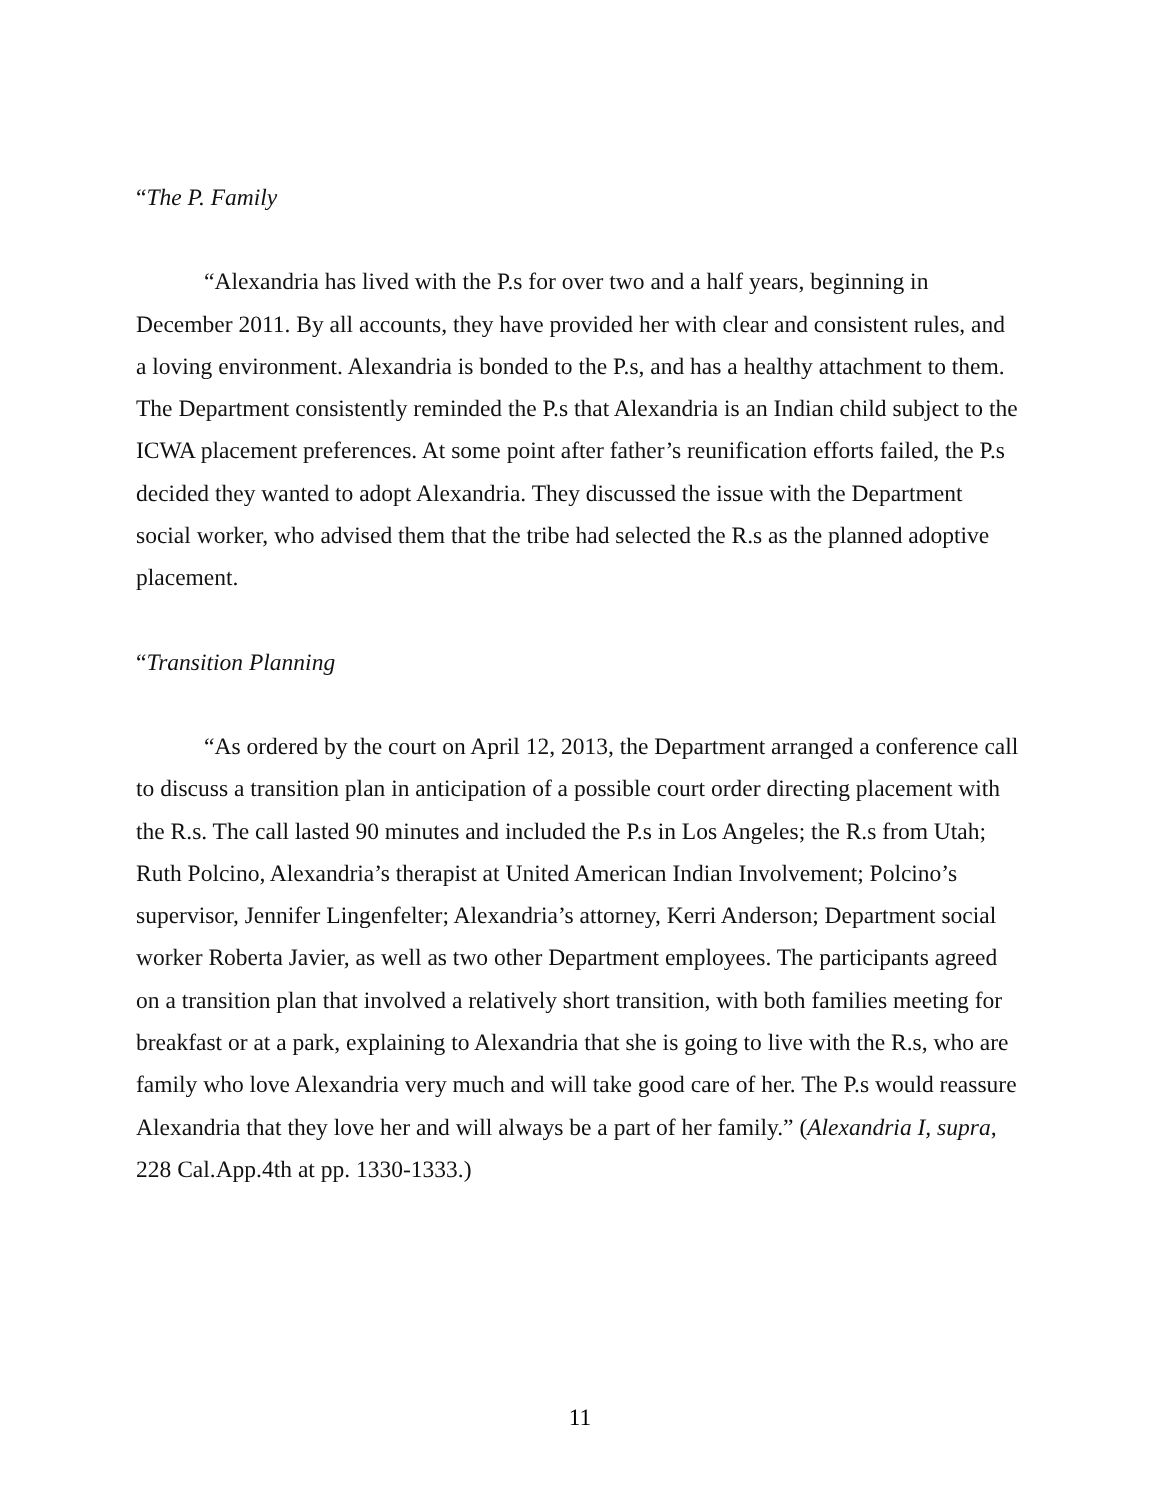“The P. Family
“Alexandria has lived with the P.s for over two and a half years, beginning in December 2011. By all accounts, they have provided her with clear and consistent rules, and a loving environment. Alexandria is bonded to the P.s, and has a healthy attachment to them. The Department consistently reminded the P.s that Alexandria is an Indian child subject to the ICWA placement preferences. At some point after father’s reunification efforts failed, the P.s decided they wanted to adopt Alexandria. They discussed the issue with the Department social worker, who advised them that the tribe had selected the R.s as the planned adoptive placement.
“Transition Planning
“As ordered by the court on April 12, 2013, the Department arranged a conference call to discuss a transition plan in anticipation of a possible court order directing placement with the R.s. The call lasted 90 minutes and included the P.s in Los Angeles; the R.s from Utah; Ruth Polcino, Alexandria’s therapist at United American Indian Involvement; Polcino’s supervisor, Jennifer Lingenfelter; Alexandria’s attorney, Kerri Anderson; Department social worker Roberta Javier, as well as two other Department employees. The participants agreed on a transition plan that involved a relatively short transition, with both families meeting for breakfast or at a park, explaining to Alexandria that she is going to live with the R.s, who are family who love Alexandria very much and will take good care of her. The P.s would reassure Alexandria that they love her and will always be a part of her family.” (Alexandria I, supra, 228 Cal.App.4th at pp. 1330-1333.)
11